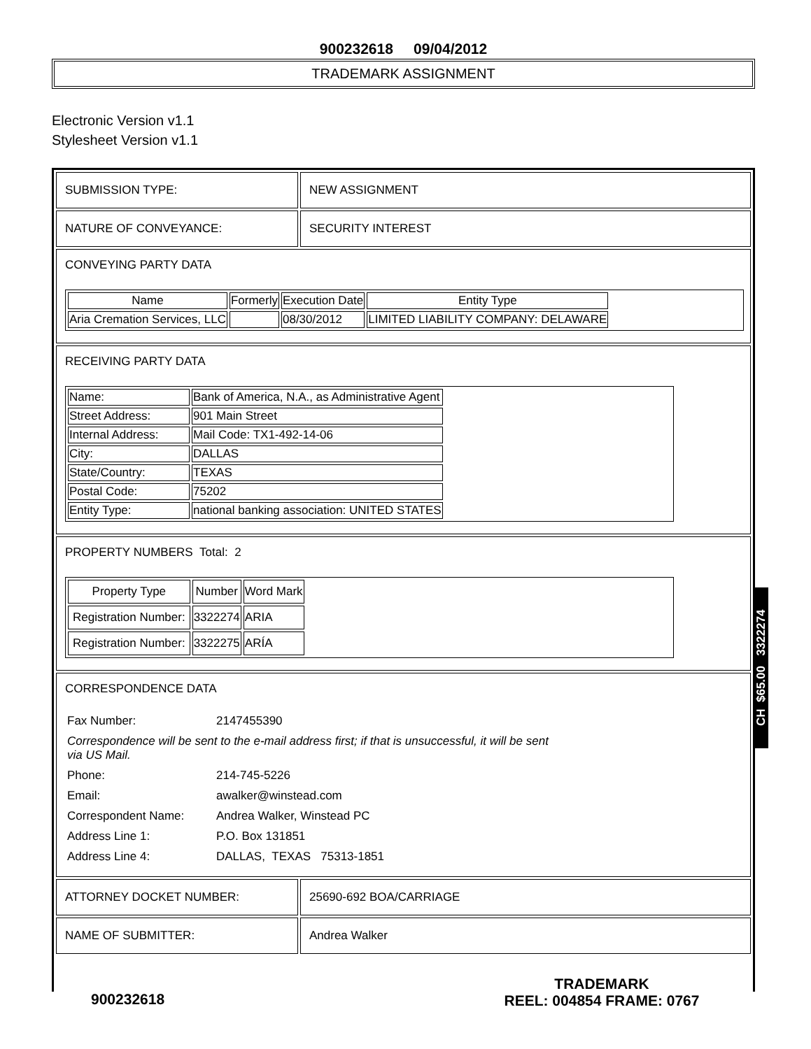900232618 09/04/2012
TRADEMARK ASSIGNMENT
Electronic Version v1.1
Stylesheet Version v1.1
SUBMISSION TYPE: NEW ASSIGNMENT
NATURE OF CONVEYANCE: SECURITY INTEREST
CONVEYING PARTY DATA
| Name | Formerly | Execution Date | Entity Type |
| --- | --- | --- | --- |
| Aria Cremation Services, LLC | | 08/30/2012 | LIMITED LIABILITY COMPANY: DELAWARE |
RECEIVING PARTY DATA
| Name: | Bank of America, N.A., as Administrative Agent |
| Street Address: | 901 Main Street |
| Internal Address: | Mail Code: TX1-492-14-06 |
| City: | DALLAS |
| State/Country: | TEXAS |
| Postal Code: | 75202 |
| Entity Type: | national banking association: UNITED STATES |
PROPERTY NUMBERS Total: 2
| Property Type | Number | Word Mark |
| --- | --- | --- |
| Registration Number: | 3322274 | ARIA |
| Registration Number: | 3322275 | ARÍA |
CORRESPONDENCE DATA
| Fax Number: | 2147455390 |
| Correspondence will be sent to the e-mail address first; if that is unsuccessful, it will be sent via US Mail. | |
| Phone: | 214-745-5226 |
| Email: | awalker@winstead.com |
| Correspondent Name: | Andrea Walker, Winstead PC |
| Address Line 1: | P.O. Box 131851 |
| Address Line 4: | DALLAS, TEXAS 75313-1851 |
ATTORNEY DOCKET NUMBER: 25690-692 BOA/CARRIAGE
NAME OF SUBMITTER: Andrea Walker
CH $65.00 3322274
900232618
TRADEMARK
REEL: 004854 FRAME: 0767